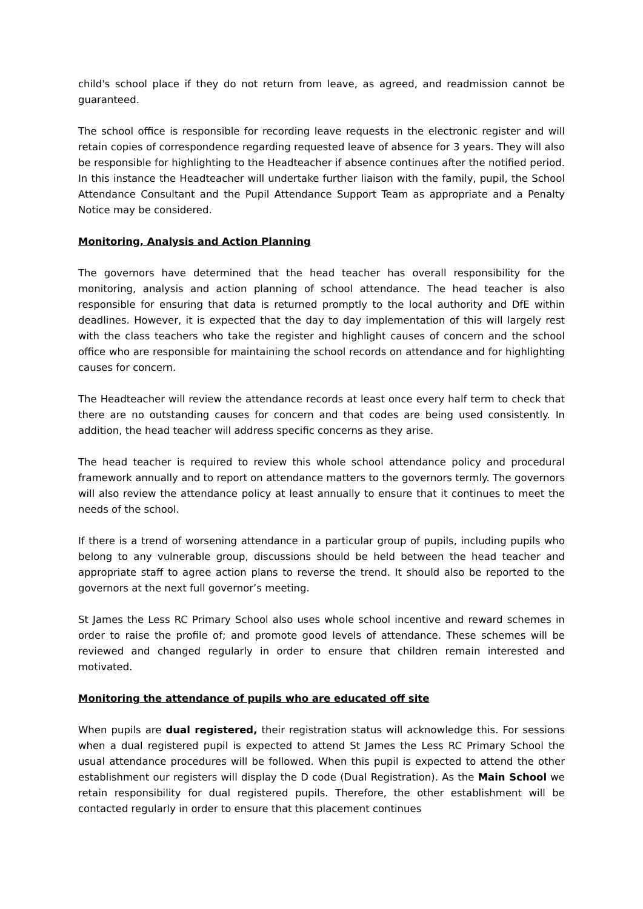child's school place if they do not return from leave, as agreed, and readmission cannot be guaranteed.
The school office is responsible for recording leave requests in the electronic register and will retain copies of correspondence regarding requested leave of absence for 3 years. They will also be responsible for highlighting to the Headteacher if absence continues after the notified period. In this instance the Headteacher will undertake further liaison with the family, pupil, the School Attendance Consultant and the Pupil Attendance Support Team as appropriate and a Penalty Notice may be considered.
Monitoring, Analysis and Action Planning
The governors have determined that the head teacher has overall responsibility for the monitoring, analysis and action planning of school attendance. The head teacher is also responsible for ensuring that data is returned promptly to the local authority and DfE within deadlines. However, it is expected that the day to day implementation of this will largely rest with the class teachers who take the register and highlight causes of concern and the school office who are responsible for maintaining the school records on attendance and for highlighting causes for concern.
The Headteacher will review the attendance records at least once every half term to check that there are no outstanding causes for concern and that codes are being used consistently. In addition, the head teacher will address specific concerns as they arise.
The head teacher is required to review this whole school attendance policy and procedural framework annually and to report on attendance matters to the governors termly. The governors will also review the attendance policy at least annually to ensure that it continues to meet the needs of the school.
If there is a trend of worsening attendance in a particular group of pupils, including pupils who belong to any vulnerable group, discussions should be held between the head teacher and appropriate staff to agree action plans to reverse the trend. It should also be reported to the governors at the next full governor’s meeting.
St James the Less RC Primary School also uses whole school incentive and reward schemes in order to raise the profile of; and promote good levels of attendance. These schemes will be reviewed and changed regularly in order to ensure that children remain interested and motivated.
Monitoring the attendance of pupils who are educated off site
When pupils are dual registered, their registration status will acknowledge this. For sessions when a dual registered pupil is expected to attend St James the Less RC Primary School the usual attendance procedures will be followed. When this pupil is expected to attend the other establishment our registers will display the D code (Dual Registration). As the Main School we retain responsibility for dual registered pupils. Therefore, the other establishment will be contacted regularly in order to ensure that this placement continues